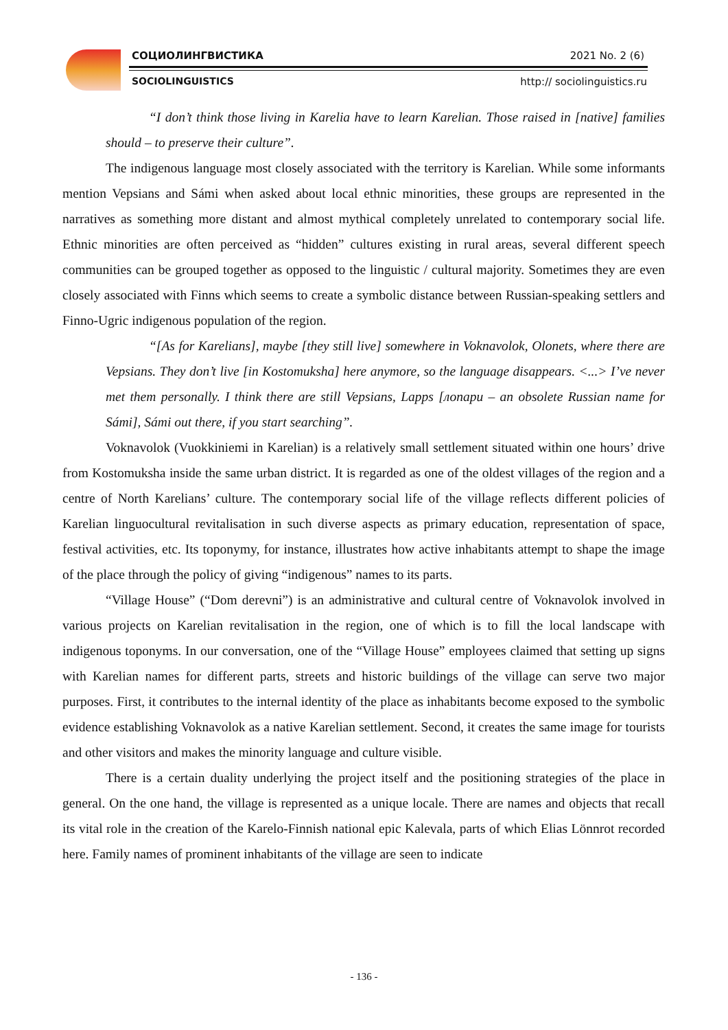СОЦИОЛИНГВИСТИКА 2021 No. 2 (6)
SOCIOLINGUISTICS http:// sociolinguistics.ru
“I don’t think those living in Karelia have to learn Karelian. Those raised in [native] families should – to preserve their culture”.
The indigenous language most closely associated with the territory is Karelian. While some informants mention Vepsians and Sámi when asked about local ethnic minorities, these groups are represented in the narratives as something more distant and almost mythical completely unrelated to contemporary social life. Ethnic minorities are often perceived as “hidden” cultures existing in rural areas, several different speech communities can be grouped together as opposed to the linguistic / cultural majority. Sometimes they are even closely associated with Finns which seems to create a symbolic distance between Russian-speaking settlers and Finno-Ugric indigenous population of the region.
“[As for Karelians], maybe [they still live] somewhere in Voknavolok, Olonets, where there are Vepsians. They don’t live [in Kostomuksha] here anymore, so the language disappears. <...> I’ve never met them personally. I think there are still Vepsians, Lapps [лопари – an obsolete Russian name for Sámi], Sámi out there, if you start searching”.
Voknavolok (Vuokkiniemi in Karelian) is a relatively small settlement situated within one hours’ drive from Kostomuksha inside the same urban district. It is regarded as one of the oldest villages of the region and a centre of North Karelians’ culture. The contemporary social life of the village reflects different policies of Karelian linguocultural revitalisation in such diverse aspects as primary education, representation of space, festival activities, etc. Its toponymy, for instance, illustrates how active inhabitants attempt to shape the image of the place through the policy of giving “indigenous” names to its parts.
“Village House” (“Dom derevni”) is an administrative and cultural centre of Voknavolok involved in various projects on Karelian revitalisation in the region, one of which is to fill the local landscape with indigenous toponyms. In our conversation, one of the “Village House” employees claimed that setting up signs with Karelian names for different parts, streets and historic buildings of the village can serve two major purposes. First, it contributes to the internal identity of the place as inhabitants become exposed to the symbolic evidence establishing Voknavolok as a native Karelian settlement. Second, it creates the same image for tourists and other visitors and makes the minority language and culture visible.
There is a certain duality underlying the project itself and the positioning strategies of the place in general. On the one hand, the village is represented as a unique locale. There are names and objects that recall its vital role in the creation of the Karelo-Finnish national epic Kalevala, parts of which Elias Lönnrot recorded here. Family names of prominent inhabitants of the village are seen to indicate
- 136 -